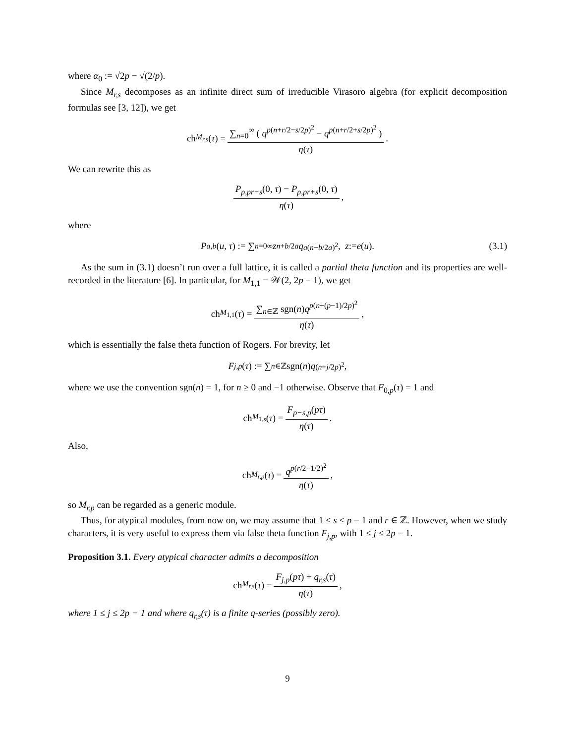where α<sub>0</sub> := √2p − √(2/p).
Since M<sub>r,s</sub> decomposes as an infinite direct sum of irreducible Virasoro algebra (for explicit decomposition formulas see [3, 12]), we get
ch<sub>M<sub>r,s</sub></sub> (τ) = ∑<sub>n=0</sub><sup>∞</sup> ( q<sup>p(n+r/2−s/2p)<sup>2</sup></sup> − q<sup>p(n+r/2+s/2p)<sup>2</sup></sup> ) η(τ).
We can rewrite this as
P<sub>p,pr−s</sub>(0, τ) − P<sub>p,pr+s</sub>(0, τ) η(τ),
where
P<sub>a,b</sub> (u, τ) := ∑<sub>n=0</sub><sup>∞</sup> z<sup>n+b/2a</sup> q<sup>a(n+b/2a)<sup>2</sup></sup>, z := e (u). (3.1)
As the sum in (3.1) doesn’t run over a full lattice, it is called a partial theta function and its properties are well-recorded in the literature [6]. In particular, for M<sub>1,1</sub> = 𝒲(2, 2p − 1), we get
ch<sub>M<sub>1,1</sub></sub>(τ) = ∑<sub>n∈ℤ</sub> sgn(n)q<sup>p(n+(p−1)/2p)<sup>2</sup></sup> η(τ),
which is essentially the false theta function of Rogers. For brevity, let
F<sub>j,p</sub> (τ) := ∑<sub>n∈ℤ</sub> sgn(n) q<sup>(n+j/2p)<sup>2</sup></sup>,
where we use the convention sgn(n) = 1, for n ≥ 0 and −1 otherwise. Observe that F<sub>0,p</sub>(τ) = 1 and
ch<sub>M<sub>1,s</sub></sub> (τ) = F<sub>p−s,p</sub>(pτ) η(τ).
Also,
ch<sub>M<sub>r,p</sub></sub> (τ) = q<sup>p(r/2−1/2)<sup>2</sup></sup> η(τ),
so M<sub>r,p</sub> can be regarded as a generic module.
Thus, for atypical modules, from now on, we may assume that 1 ≤ s ≤ p − 1 and r ∈ ℤ. However, when we study characters, it is very useful to express them via false theta function F<sub>j,p</sub>, with 1 ≤ j ≤ 2p − 1.
Proposition 3.1. Every atypical character admits a decomposition
ch<sub>M<sub>r,s</sub></sub> (τ) = F<sub>j,p</sub>(pτ) + q<sub>r,s</sub>(τ) η(τ),
where 1 ≤ j ≤ 2p − 1 and where q<sub>r,s</sub>(τ) is a finite q-series (possibly zero).
9